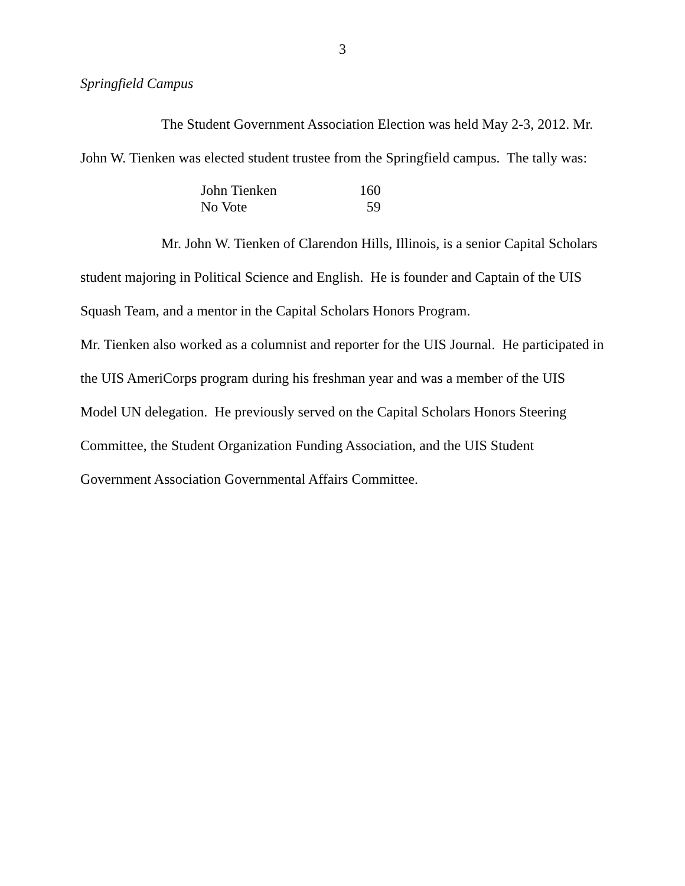3
Springfield Campus
The Student Government Association Election was held May 2-3, 2012. Mr. John W. Tienken was elected student trustee from the Springfield campus. The tally was:
| John Tienken | 160 |
| No Vote | 59 |
Mr. John W. Tienken of Clarendon Hills, Illinois, is a senior Capital Scholars student majoring in Political Science and English. He is founder and Captain of the UIS Squash Team, and a mentor in the Capital Scholars Honors Program.
Mr. Tienken also worked as a columnist and reporter for the UIS Journal. He participated in the UIS AmeriCorps program during his freshman year and was a member of the UIS Model UN delegation. He previously served on the Capital Scholars Honors Steering Committee, the Student Organization Funding Association, and the UIS Student Government Association Governmental Affairs Committee.